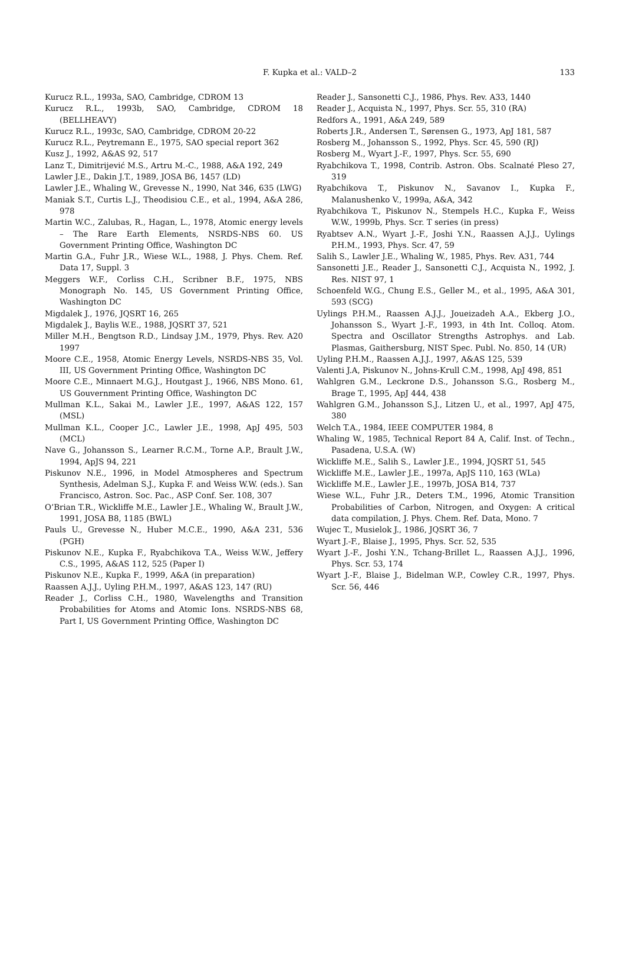F. Kupka et al.: VALD–2
133
Kurucz R.L., 1993a, SAO, Cambridge, CDROM 13
Kurucz R.L., 1993b, SAO, Cambridge, CDROM 18 (BELLHEAVY)
Kurucz R.L., 1993c, SAO, Cambridge, CDROM 20-22
Kurucz R.L., Peytremann E., 1975, SAO special report 362
Kusz J., 1992, A&AS 92, 517
Lanz T., Dimitrijević M.S., Artru M.-C., 1988, A&A 192, 249
Lawler J.E., Dakin J.T., 1989, JOSA B6, 1457 (LD)
Lawler J.E., Whaling W., Grevesse N., 1990, Nat 346, 635 (LWG)
Maniak S.T., Curtis L.J., Theodisiou C.E., et al., 1994, A&A 286, 978
Martin W.C., Zalubas, R., Hagan, L., 1978, Atomic energy levels – The Rare Earth Elements, NSRDS-NBS 60. US Government Printing Office, Washington DC
Martin G.A., Fuhr J.R., Wiese W.L., 1988, J. Phys. Chem. Ref. Data 17, Suppl. 3
Meggers W.F., Corliss C.H., Scribner B.F., 1975, NBS Monograph No. 145, US Government Printing Office, Washington DC
Migdalek J., 1976, JQSRT 16, 265
Migdalek J., Baylis W.E., 1988, JQSRT 37, 521
Miller M.H., Bengtson R.D., Lindsay J.M., 1979, Phys. Rev. A20 1997
Moore C.E., 1958, Atomic Energy Levels, NSRDS-NBS 35, Vol. III, US Government Printing Office, Washington DC
Moore C.E., Minnaert M.G.J., Houtgast J., 1966, NBS Mono. 61, US Gouvernment Printing Office, Washington DC
Mullman K.L., Sakai M., Lawler J.E., 1997, A&AS 122, 157 (MSL)
Mullman K.L., Cooper J.C., Lawler J.E., 1998, ApJ 495, 503 (MCL)
Nave G., Johansson S., Learner R.C.M., Torne A.P., Brault J.W., 1994, ApJS 94, 221
Piskunov N.E., 1996, in Model Atmospheres and Spectrum Synthesis, Adelman S.J., Kupka F. and Weiss W.W. (eds.). San Francisco, Astron. Soc. Pac., ASP Conf. Ser. 108, 307
O’Brian T.R., Wickliffe M.E., Lawler J.E., Whaling W., Brault J.W., 1991, JOSA B8, 1185 (BWL)
Pauls U., Grevesse N., Huber M.C.E., 1990, A&A 231, 536 (PGH)
Piskunov N.E., Kupka F., Ryabchikova T.A., Weiss W.W., Jeffery C.S., 1995, A&AS 112, 525 (Paper I)
Piskunov N.E., Kupka F., 1999, A&A (in preparation)
Raassen A.J.J., Uyling P.H.M., 1997, A&AS 123, 147 (RU)
Reader J., Corliss C.H., 1980, Wavelengths and Transition Probabilities for Atoms and Atomic Ions. NSRDS-NBS 68, Part I, US Government Printing Office, Washington DC
Reader J., Sansonetti C.J., 1986, Phys. Rev. A33, 1440
Reader J., Acquista N., 1997, Phys. Scr. 55, 310 (RA)
Redfors A., 1991, A&A 249, 589
Roberts J.R., Andersen T., Sørensen G., 1973, ApJ 181, 587
Rosberg M., Johansson S., 1992, Phys. Scr. 45, 590 (RJ)
Rosberg M., Wyart J.-F., 1997, Phys. Scr. 55, 690
Ryabchikova T., 1998, Contrib. Astron. Obs. Scalnaté Pleso 27, 319
Ryabchikova T., Piskunov N., Savanov I., Kupka F., Malanushenko V., 1999a, A&A, 342
Ryabchikova T., Piskunov N., Stempels H.C., Kupka F., Weiss W.W., 1999b, Phys. Scr. T series (in press)
Ryabtsev A.N., Wyart J.-F., Joshi Y.N., Raassen A.J.J., Uylings P.H.M., 1993, Phys. Scr. 47, 59
Salih S., Lawler J.E., Whaling W., 1985, Phys. Rev. A31, 744
Sansonetti J.E., Reader J., Sansonetti C.J., Acquista N., 1992, J. Res. NIST 97, 1
Schoenfeld W.G., Chung E.S., Geller M., et al., 1995, A&A 301, 593 (SCG)
Uylings P.H.M., Raassen A.J.J., Joueizadeh A.A., Ekberg J.O., Johansson S., Wyart J.-F., 1993, in 4th Int. Colloq. Atom. Spectra and Oscillator Strengths Astrophys. and Lab. Plasmas, Gaithersburg, NIST Spec. Publ. No. 850, 14 (UR)
Uyling P.H.M., Raassen A.J.J., 1997, A&AS 125, 539
Valenti J.A, Piskunov N., Johns-Krull C.M., 1998, ApJ 498, 851
Wahlgren G.M., Leckrone D.S., Johansson S.G., Rosberg M., Brage T., 1995, ApJ 444, 438
Wahlgren G.M., Johansson S.J., Litzen U., et al., 1997, ApJ 475, 380
Welch T.A., 1984, IEEE COMPUTER 1984, 8
Whaling W., 1985, Technical Report 84 A, Calif. Inst. of Techn., Pasadena, U.S.A. (W)
Wickliffe M.E., Salih S., Lawler J.E., 1994, JQSRT 51, 545
Wickliffe M.E., Lawler J.E., 1997a, ApJS 110, 163 (WLa)
Wickliffe M.E., Lawler J.E., 1997b, JOSA B14, 737
Wiese W.L., Fuhr J.R., Deters T.M., 1996, Atomic Transition Probabilities of Carbon, Nitrogen, and Oxygen: A critical data compilation, J. Phys. Chem. Ref. Data, Mono. 7
Wujec T., Musielok J., 1986, JQSRT 36, 7
Wyart J.-F., Blaise J., 1995, Phys. Scr. 52, 535
Wyart J.-F., Joshi Y.N., Tchang-Brillet L., Raassen A.J.J., 1996, Phys. Scr. 53, 174
Wyart J.-F., Blaise J., Bidelman W.P., Cowley C.R., 1997, Phys. Scr. 56, 446